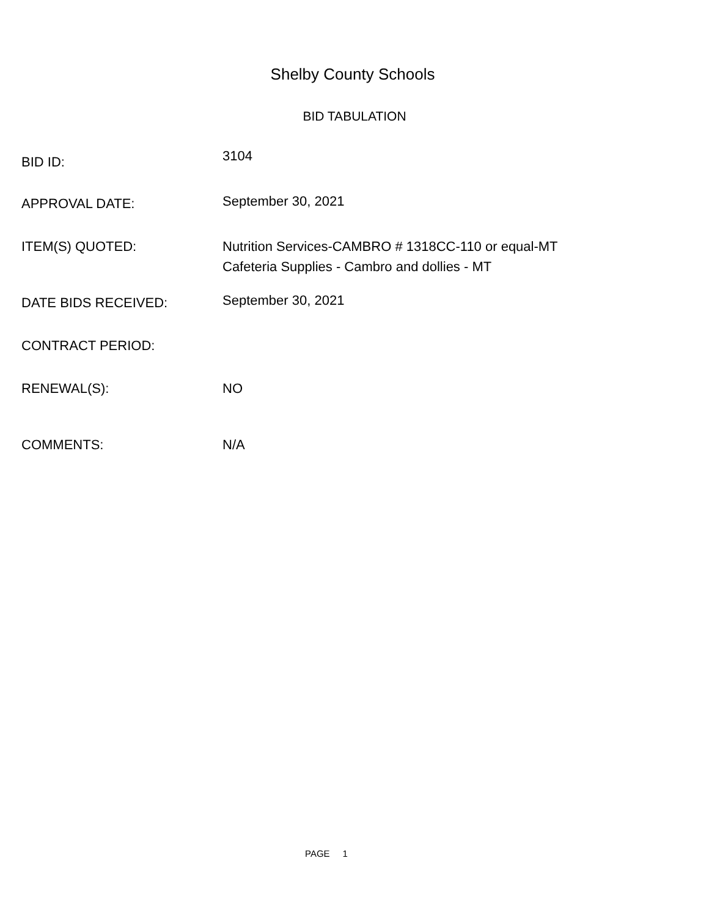Shelby County Schools
BID TABULATION
BID ID:
3104
APPROVAL DATE:
September 30, 2021
ITEM(S) QUOTED: Nutrition Services-CAMBRO # 1318CC-110 or equal-MT
Cafeteria Supplies - Cambro and dollies - MT
DATE BIDS RECEIVED:
September 30, 2021
CONTRACT PERIOD:
RENEWAL(S): NO
COMMENTS: N/A
PAGE 1